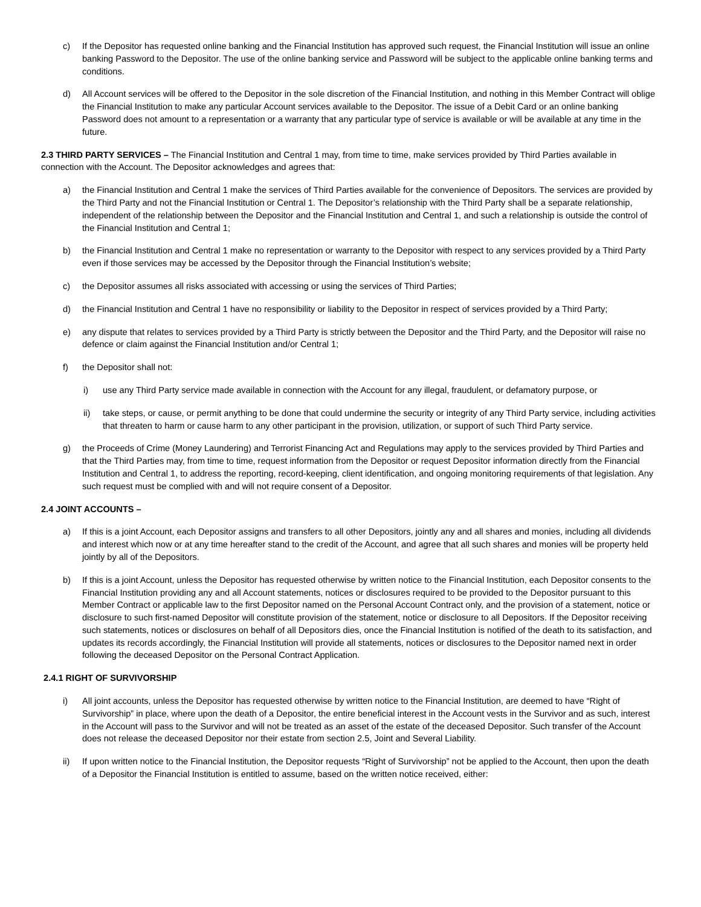c) If the Depositor has requested online banking and the Financial Institution has approved such request, the Financial Institution will issue an online banking Password to the Depositor. The use of the online banking service and Password will be subject to the applicable online banking terms and conditions.
d) All Account services will be offered to the Depositor in the sole discretion of the Financial Institution, and nothing in this Member Contract will oblige the Financial Institution to make any particular Account services available to the Depositor. The issue of a Debit Card or an online banking Password does not amount to a representation or a warranty that any particular type of service is available or will be available at any time in the future.
2.3 THIRD PARTY SERVICES – The Financial Institution and Central 1 may, from time to time, make services provided by Third Parties available in connection with the Account. The Depositor acknowledges and agrees that:
a) the Financial Institution and Central 1 make the services of Third Parties available for the convenience of Depositors. The services are provided by the Third Party and not the Financial Institution or Central 1. The Depositor’s relationship with the Third Party shall be a separate relationship, independent of the relationship between the Depositor and the Financial Institution and Central 1, and such a relationship is outside the control of the Financial Institution and Central 1;
b) the Financial Institution and Central 1 make no representation or warranty to the Depositor with respect to any services provided by a Third Party even if those services may be accessed by the Depositor through the Financial Institution’s website;
c) the Depositor assumes all risks associated with accessing or using the services of Third Parties;
d) the Financial Institution and Central 1 have no responsibility or liability to the Depositor in respect of services provided by a Third Party;
e) any dispute that relates to services provided by a Third Party is strictly between the Depositor and the Third Party, and the Depositor will raise no defence or claim against the Financial Institution and/or Central 1;
f) the Depositor shall not:
i) use any Third Party service made available in connection with the Account for any illegal, fraudulent, or defamatory purpose, or
ii) take steps, or cause, or permit anything to be done that could undermine the security or integrity of any Third Party service, including activities that threaten to harm or cause harm to any other participant in the provision, utilization, or support of such Third Party service.
g) the Proceeds of Crime (Money Laundering) and Terrorist Financing Act and Regulations may apply to the services provided by Third Parties and that the Third Parties may, from time to time, request information from the Depositor or request Depositor information directly from the Financial Institution and Central 1, to address the reporting, record-keeping, client identification, and ongoing monitoring requirements of that legislation. Any such request must be complied with and will not require consent of a Depositor.
2.4 JOINT ACCOUNTS –
a) If this is a joint Account, each Depositor assigns and transfers to all other Depositors, jointly any and all shares and monies, including all dividends and interest which now or at any time hereafter stand to the credit of the Account, and agree that all such shares and monies will be property held jointly by all of the Depositors.
b) If this is a joint Account, unless the Depositor has requested otherwise by written notice to the Financial Institution, each Depositor consents to the Financial Institution providing any and all Account statements, notices or disclosures required to be provided to the Depositor pursuant to this Member Contract or applicable law to the first Depositor named on the Personal Account Contract only, and the provision of a statement, notice or disclosure to such first-named Depositor will constitute provision of the statement, notice or disclosure to all Depositors. If the Depositor receiving such statements, notices or disclosures on behalf of all Depositors dies, once the Financial Institution is notified of the death to its satisfaction, and updates its records accordingly, the Financial Institution will provide all statements, notices or disclosures to the Depositor named next in order following the deceased Depositor on the Personal Contract Application.
2.4.1 RIGHT OF SURVIVORSHIP
i) All joint accounts, unless the Depositor has requested otherwise by written notice to the Financial Institution, are deemed to have “Right of Survivorship” in place, where upon the death of a Depositor, the entire beneficial interest in the Account vests in the Survivor and as such, interest in the Account will pass to the Survivor and will not be treated as an asset of the estate of the deceased Depositor. Such transfer of the Account does not release the deceased Depositor nor their estate from section 2.5, Joint and Several Liability.
ii) If upon written notice to the Financial Institution, the Depositor requests “Right of Survivorship” not be applied to the Account, then upon the death of a Depositor the Financial Institution is entitled to assume, based on the written notice received, either: